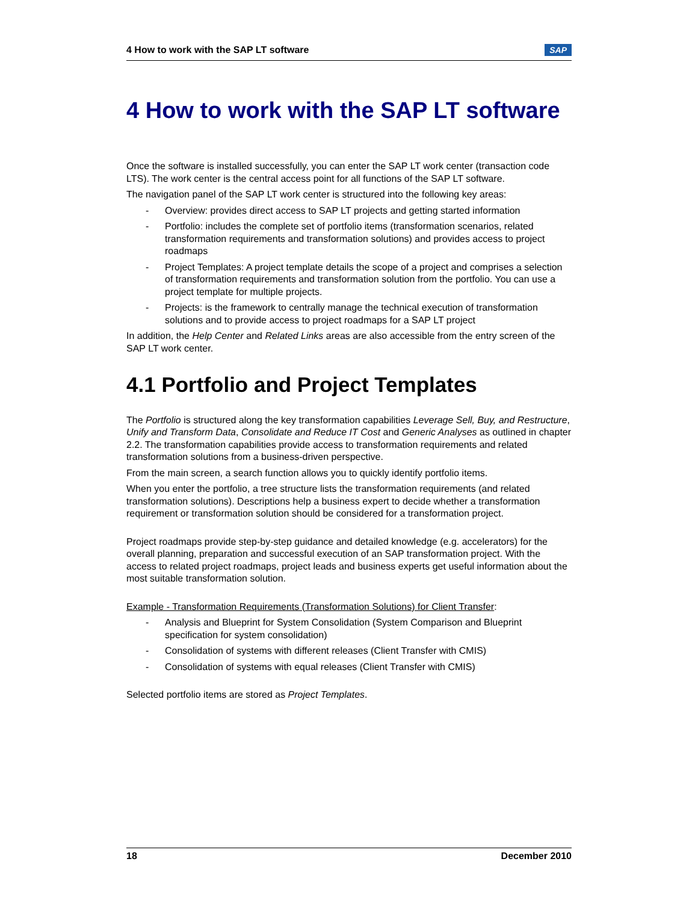4 How to work with the SAP LT software SAP
4 How to work with the SAP LT software
Once the software is installed successfully, you can enter the SAP LT work center (transaction code LTS). The work center is the central access point for all functions of the SAP LT software.
The navigation panel of the SAP LT work center is structured into the following key areas:
- Overview: provides direct access to SAP LT projects and getting started information
- Portfolio: includes the complete set of portfolio items (transformation scenarios, related transformation requirements and transformation solutions) and provides access to project roadmaps
- Project Templates: A project template details the scope of a project and comprises a selection of transformation requirements and transformation solution from the portfolio. You can use a project template for multiple projects.
- Projects: is the framework to centrally manage the technical execution of transformation solutions and to provide access to project roadmaps for a SAP LT project
In addition, the Help Center and Related Links areas are also accessible from the entry screen of the SAP LT work center.
4.1 Portfolio and Project Templates
The Portfolio is structured along the key transformation capabilities Leverage Sell, Buy, and Restructure, Unify and Transform Data, Consolidate and Reduce IT Cost and Generic Analyses as outlined in chapter 2.2. The transformation capabilities provide access to transformation requirements and related transformation solutions from a business-driven perspective.
From the main screen, a search function allows you to quickly identify portfolio items.
When you enter the portfolio, a tree structure lists the transformation requirements (and related transformation solutions). Descriptions help a business expert to decide whether a transformation requirement or transformation solution should be considered for a transformation project.
Project roadmaps provide step-by-step guidance and detailed knowledge (e.g. accelerators) for the overall planning, preparation and successful execution of an SAP transformation project. With the access to related project roadmaps, project leads and business experts get useful information about the most suitable transformation solution.
Example - Transformation Requirements (Transformation Solutions) for Client Transfer:
- Analysis and Blueprint for System Consolidation (System Comparison and Blueprint specification for system consolidation)
- Consolidation of systems with different releases (Client Transfer with CMIS)
- Consolidation of systems with equal releases (Client Transfer with CMIS)
Selected portfolio items are stored as Project Templates.
18 December 2010